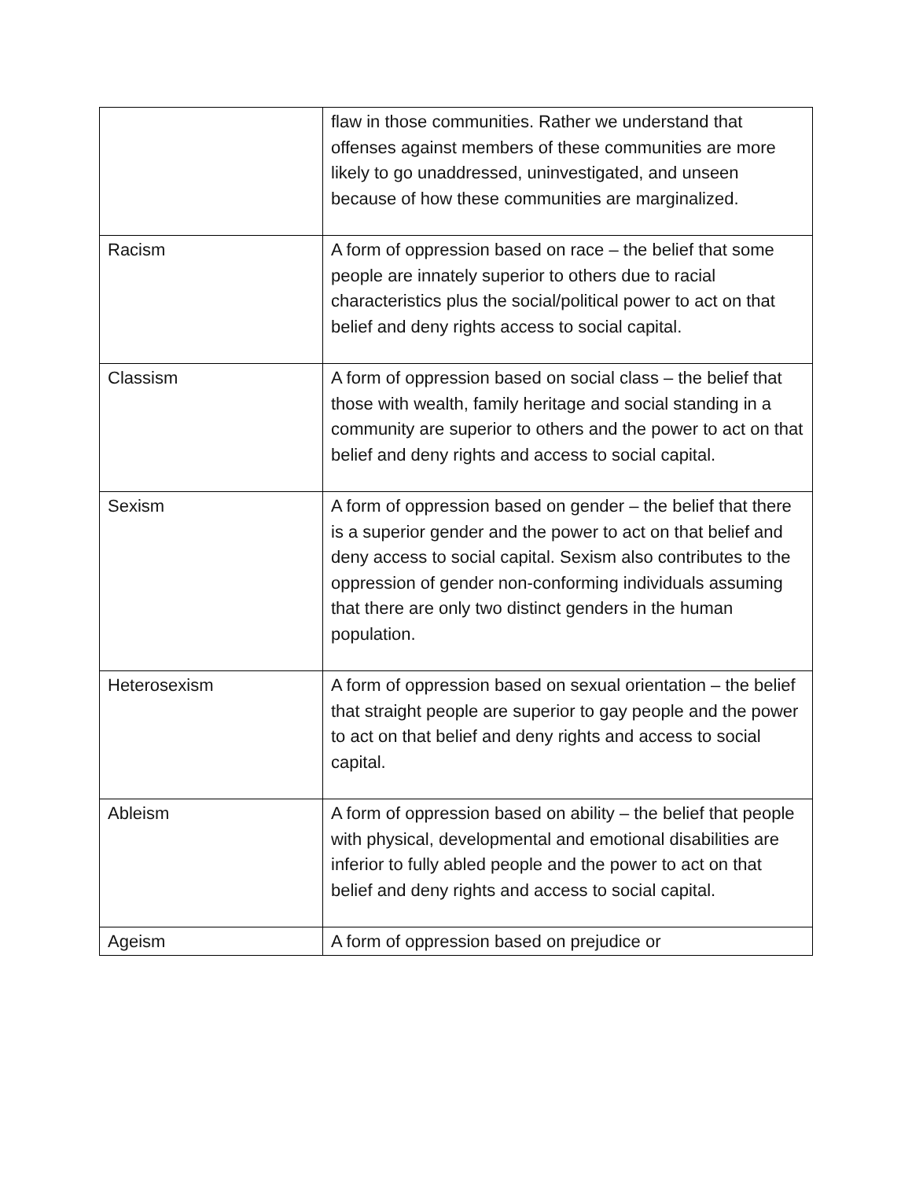| | flaw in those communities. Rather we understand that offenses against members of these communities are more likely to go unaddressed, uninvestigated, and unseen because of how these communities are marginalized. |
| Racism | A form of oppression based on race – the belief that some people are innately superior to others due to racial characteristics plus the social/political power to act on that belief and deny rights access to social capital. |
| Classism | A form of oppression based on social class – the belief that those with wealth, family heritage and social standing in a community are superior to others and the power to act on that belief and deny rights and access to social capital. |
| Sexism | A form of oppression based on gender – the belief that there is a superior gender and the power to act on that belief and deny access to social capital. Sexism also contributes to the oppression of gender non-conforming individuals assuming that there are only two distinct genders in the human population. |
| Heterosexism | A form of oppression based on sexual orientation – the belief that straight people are superior to gay people and the power to act on that belief and deny rights and access to social capital. |
| Ableism | A form of oppression based on ability – the belief that people with physical, developmental and emotional disabilities are inferior to fully abled people and the power to act on that belief and deny rights and access to social capital. |
| Ageism | A form of oppression based on prejudice or |